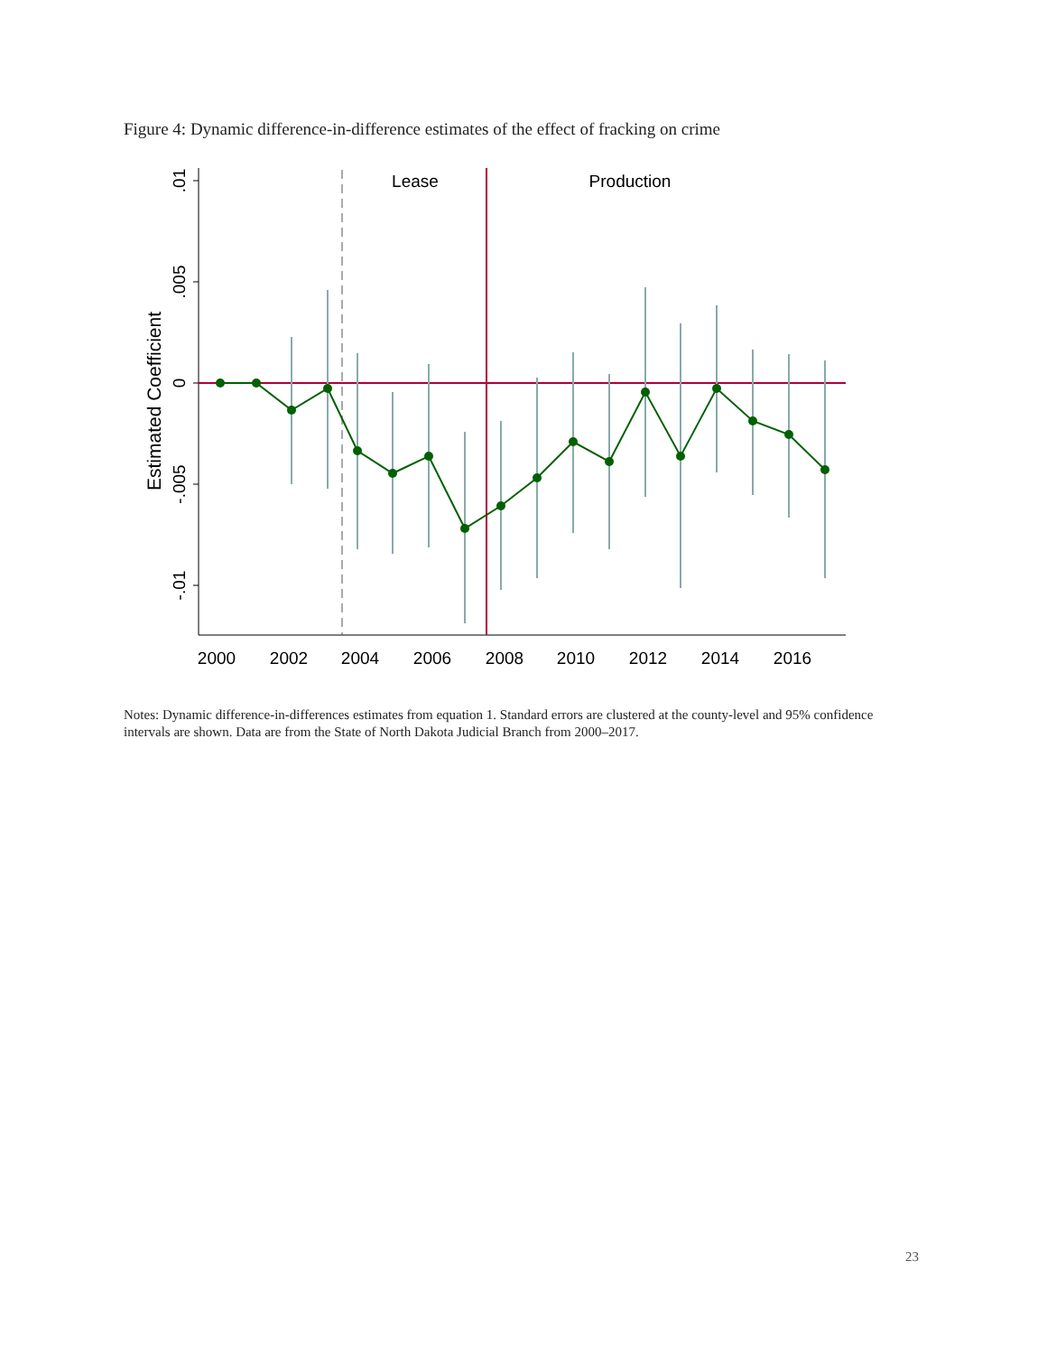Figure 4: Dynamic difference-in-difference estimates of the effect of fracking on crime
.01
.005
0
-.005
-.01
Estimated Coefficient
2000
2002
2004
2006
2008
2010
2012
2014
2016
Lease
Production
Notes: Dynamic difference-in-differences estimates from equation 1. Standard errors are clustered at the county-level and 95% confidence intervals are shown. Data are from the State of North Dakota Judicial Branch from 2000–2017.
23